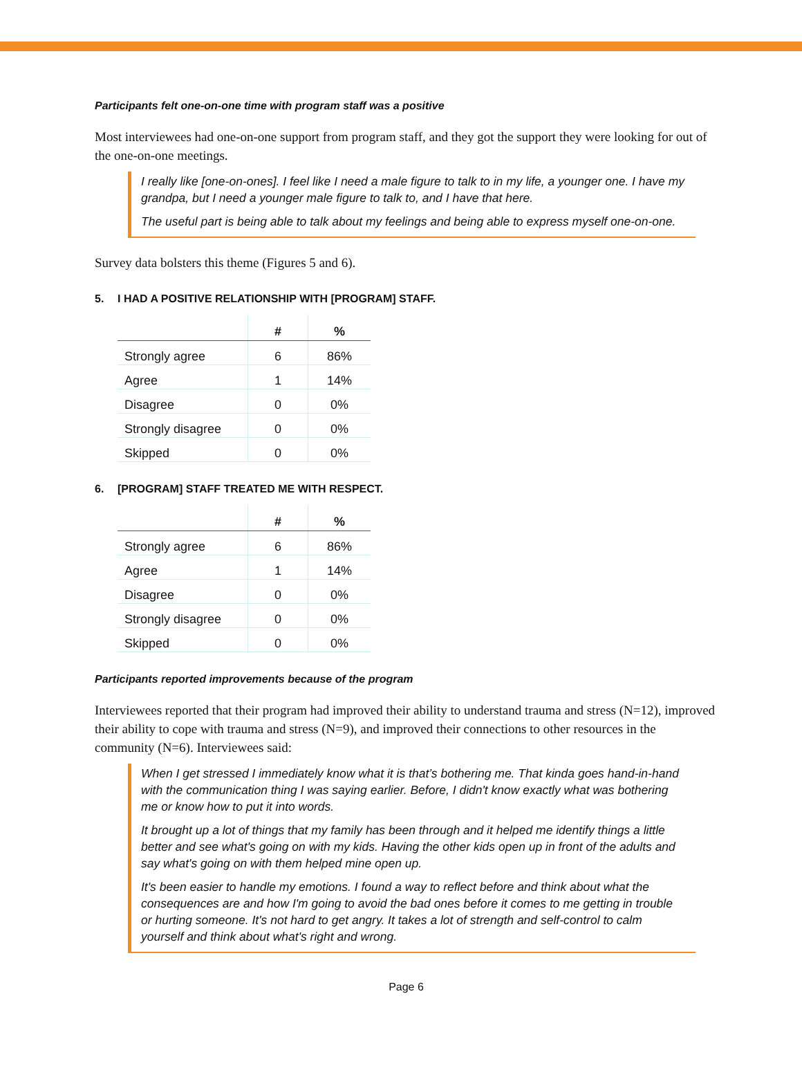Participants felt one-on-one time with program staff was a positive
Most interviewees had one-on-one support from program staff, and they got the support they were looking for out of the one-on-one meetings.
I really like [one-on-ones]. I feel like I need a male figure to talk to in my life, a younger one. I have my grandpa, but I need a younger male figure to talk to, and I have that here.
The useful part is being able to talk about my feelings and being able to express myself one-on-one.
Survey data bolsters this theme (Figures 5 and 6).
5. I HAD A POSITIVE RELATIONSHIP WITH [PROGRAM] STAFF.
| | # | % |
| --- | --- | --- |
| Strongly agree | 6 | 86% |
| Agree | 1 | 14% |
| Disagree | 0 | 0% |
| Strongly disagree | 0 | 0% |
| Skipped | 0 | 0% |
6. [PROGRAM] STAFF TREATED ME WITH RESPECT.
| | # | % |
| --- | --- | --- |
| Strongly agree | 6 | 86% |
| Agree | 1 | 14% |
| Disagree | 0 | 0% |
| Strongly disagree | 0 | 0% |
| Skipped | 0 | 0% |
Participants reported improvements because of the program
Interviewees reported that their program had improved their ability to understand trauma and stress (N=12), improved their ability to cope with trauma and stress (N=9), and improved their connections to other resources in the community (N=6). Interviewees said:
When I get stressed I immediately know what it is that’s bothering me. That kinda goes hand-in-hand with the communication thing I was saying earlier. Before, I didn't know exactly what was bothering me or know how to put it into words.
It brought up a lot of things that my family has been through and it helped me identify things a little better and see what's going on with my kids. Having the other kids open up in front of the adults and say what's going on with them helped mine open up.
It's been easier to handle my emotions. I found a way to reflect before and think about what the consequences are and how I'm going to avoid the bad ones before it comes to me getting in trouble or hurting someone. It's not hard to get angry. It takes a lot of strength and self-control to calm yourself and think about what's right and wrong.
Page 6